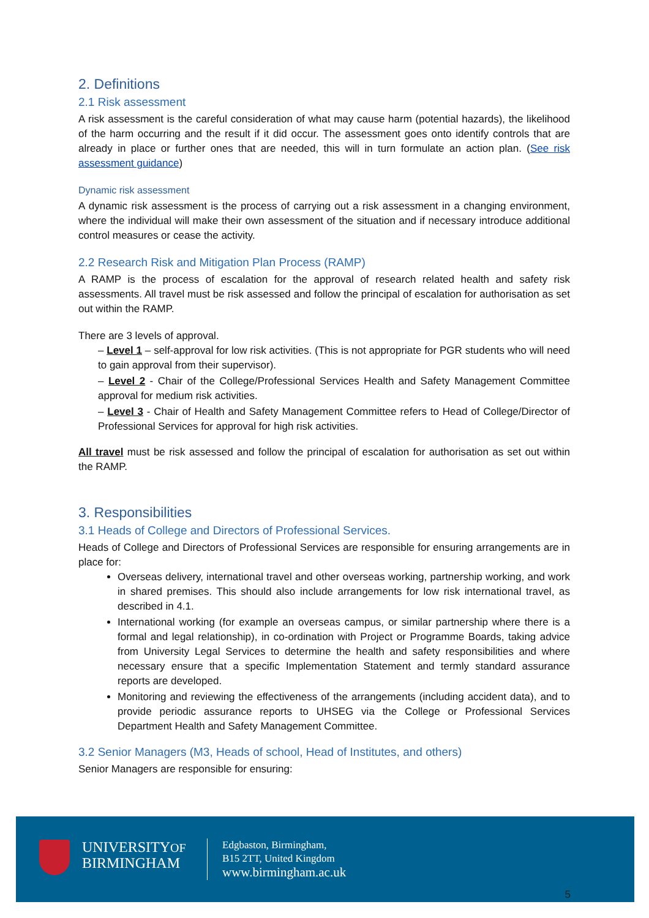2. Definitions
2.1 Risk assessment
A risk assessment is the careful consideration of what may cause harm (potential hazards), the likelihood of the harm occurring and the result if it did occur. The assessment goes onto identify controls that are already in place or further ones that are needed, this will in turn formulate an action plan. (See risk assessment guidance)
Dynamic risk assessment
A dynamic risk assessment is the process of carrying out a risk assessment in a changing environment, where the individual will make their own assessment of the situation and if necessary introduce additional control measures or cease the activity.
2.2 Research Risk and Mitigation Plan Process (RAMP)
A RAMP is the process of escalation for the approval of research related health and safety risk assessments. All travel must be risk assessed and follow the principal of escalation for authorisation as set out within the RAMP.
There are 3 levels of approval.
– Level 1 – self-approval for low risk activities. (This is not appropriate for PGR students who will need to gain approval from their supervisor).
– Level 2 - Chair of the College/Professional Services Health and Safety Management Committee approval for medium risk activities.
– Level 3 - Chair of Health and Safety Management Committee refers to Head of College/Director of Professional Services for approval for high risk activities.
All travel must be risk assessed and follow the principal of escalation for authorisation as set out within the RAMP.
3. Responsibilities
3.1 Heads of College and Directors of Professional Services.
Heads of College and Directors of Professional Services are responsible for ensuring arrangements are in place for:
Overseas delivery, international travel and other overseas working, partnership working, and work in shared premises. This should also include arrangements for low risk international travel, as described in 4.1.
International working (for example an overseas campus, or similar partnership where there is a formal and legal relationship), in co-ordination with Project or Programme Boards, taking advice from University Legal Services to determine the health and safety responsibilities and where necessary ensure that a specific Implementation Statement and termly standard assurance reports are developed.
Monitoring and reviewing the effectiveness of the arrangements (including accident data), and to provide periodic assurance reports to UHSEG via the College or Professional Services Department Health and Safety Management Committee.
3.2 Senior Managers (M3, Heads of school, Head of Institutes, and others)
Senior Managers are responsible for ensuring:
UNIVERSITYOF
BIRMINGHAM
Edgbaston, Birmingham,
B15 2TT, United Kingdom
www.birmingham.ac.uk
5